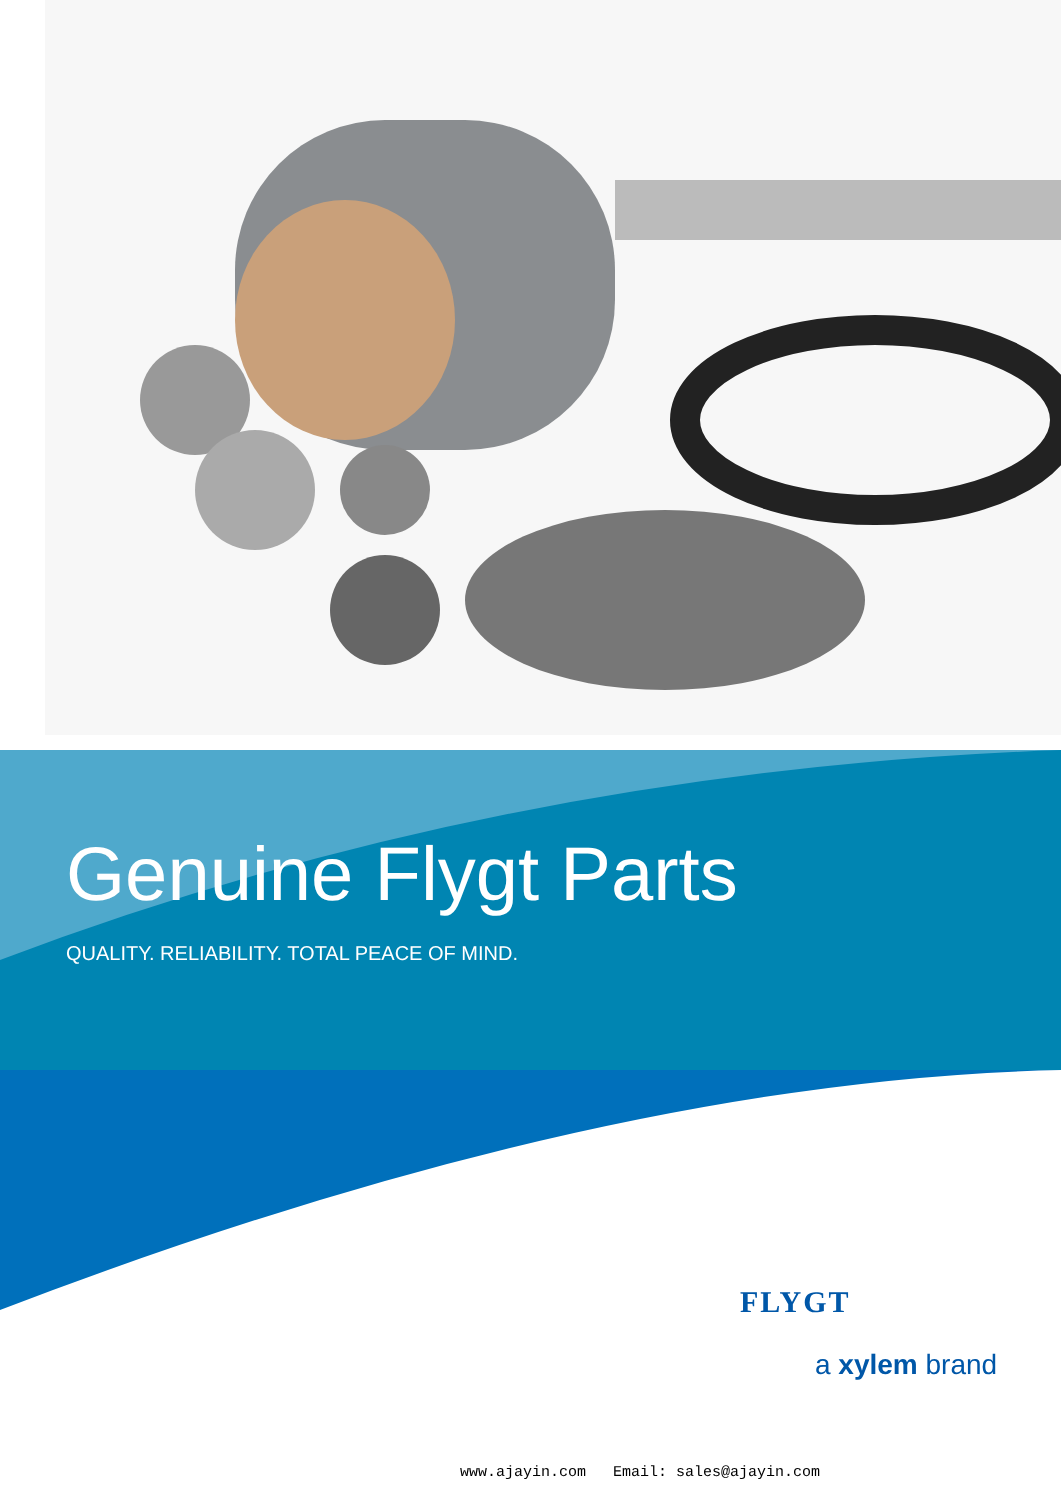Genuine Flygt Parts
QUALITY. RELIABILITY. TOTAL PEACE OF MIND.
FLYGT
a xylem brand
www.ajayin.com Email: sales@ajayin.com